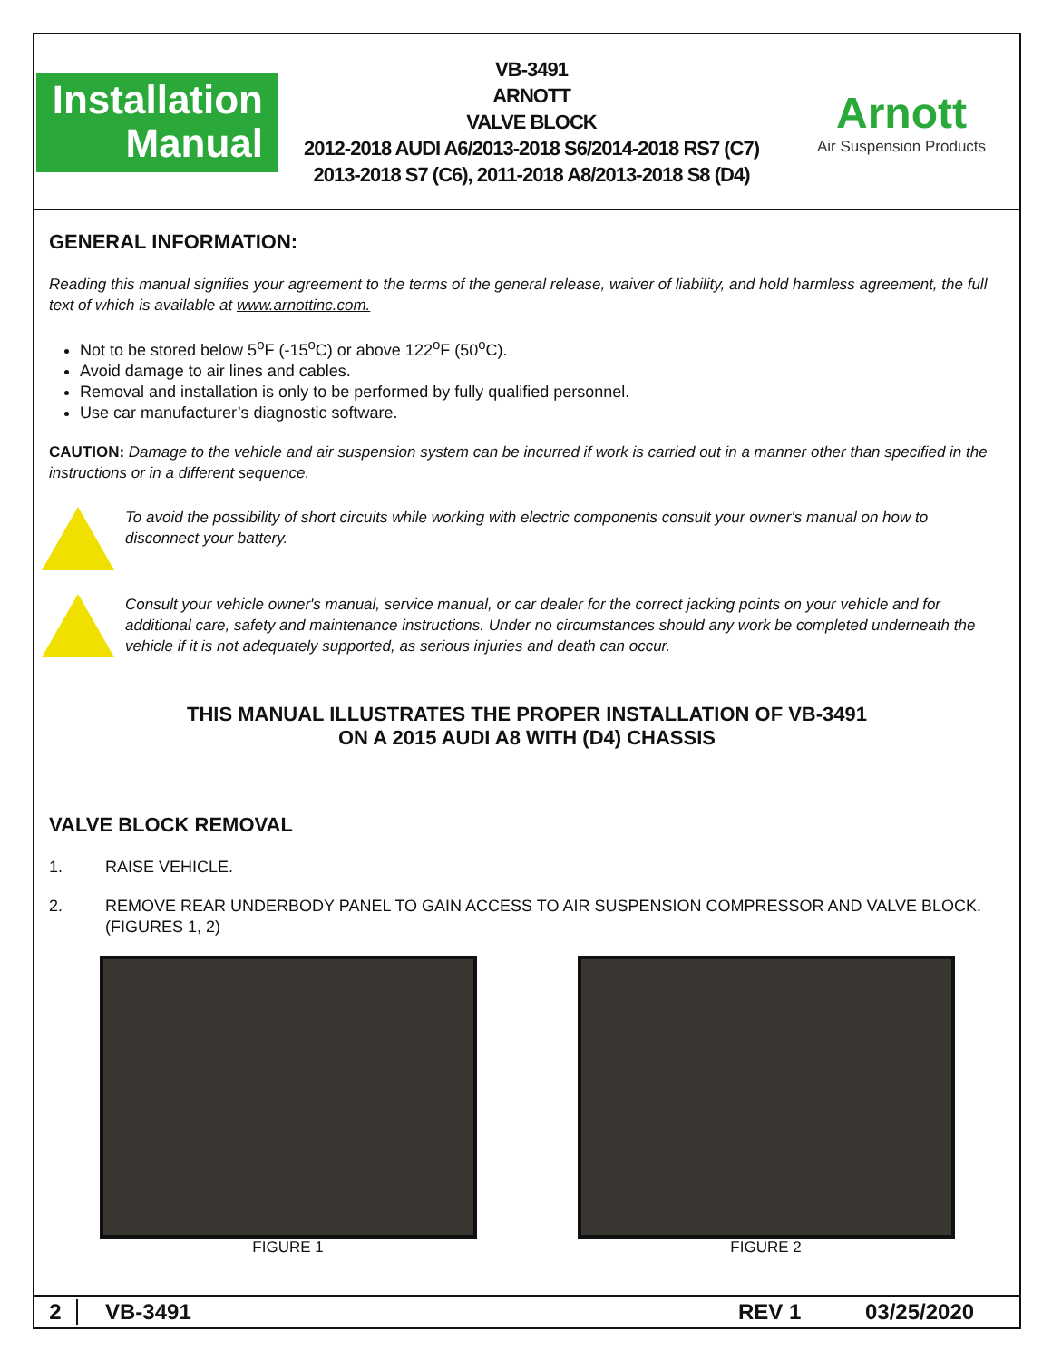Installation
Manual
VB-3491
ARNOTT
VALVE BLOCK
2012-2018 AUDI A6/2013-2018 S6/2014-2018 RS7 (C7)
2013-2018 S7 (C6), 2011-2018 A8/2013-2018 S8 (D4)
Arnott
Air Suspension Products
GENERAL INFORMATION:
Reading this manual signifies your agreement to the terms of the general release, waiver of liability, and hold harmless agreement, the full text of which is available at www.arnottinc.com.
Not to be stored below 5<sup>o</sup>F (-15<sup>o</sup>C) or above 122<sup>o</sup>F (50<sup>o</sup>C).
Avoid damage to air lines and cables.
Removal and installation is only to be performed by fully qualified personnel.
Use car manufacturer’s diagnostic software.
CAUTION: Damage to the vehicle and air suspension system can be incurred if work is carried out in a manner other than specified in the instructions or in a different sequence.
To avoid the possibility of short circuits while working with electric components consult your owner's manual on how to disconnect your battery.
Consult your vehicle owner's manual, service manual, or car dealer for the correct jacking points on your vehicle and for additional care, safety and maintenance instructions. Under no circumstances should any work be completed underneath the vehicle if it is not adequately supported, as serious injuries and death can occur.
THIS MANUAL ILLUSTRATES THE PROPER INSTALLATION OF VB-3491
ON A 2015 AUDI A8 WITH (D4) CHASSIS
VALVE BLOCK REMOVAL
1. RAISE VEHICLE.
2. REMOVE REAR UNDERBODY PANEL TO GAIN ACCESS TO AIR SUSPENSION COMPRESSOR AND VALVE BLOCK. (FIGURES 1, 2)
FIGURE 1 FIGURE 2
2 VB-3491 REV 1 03/25/2020